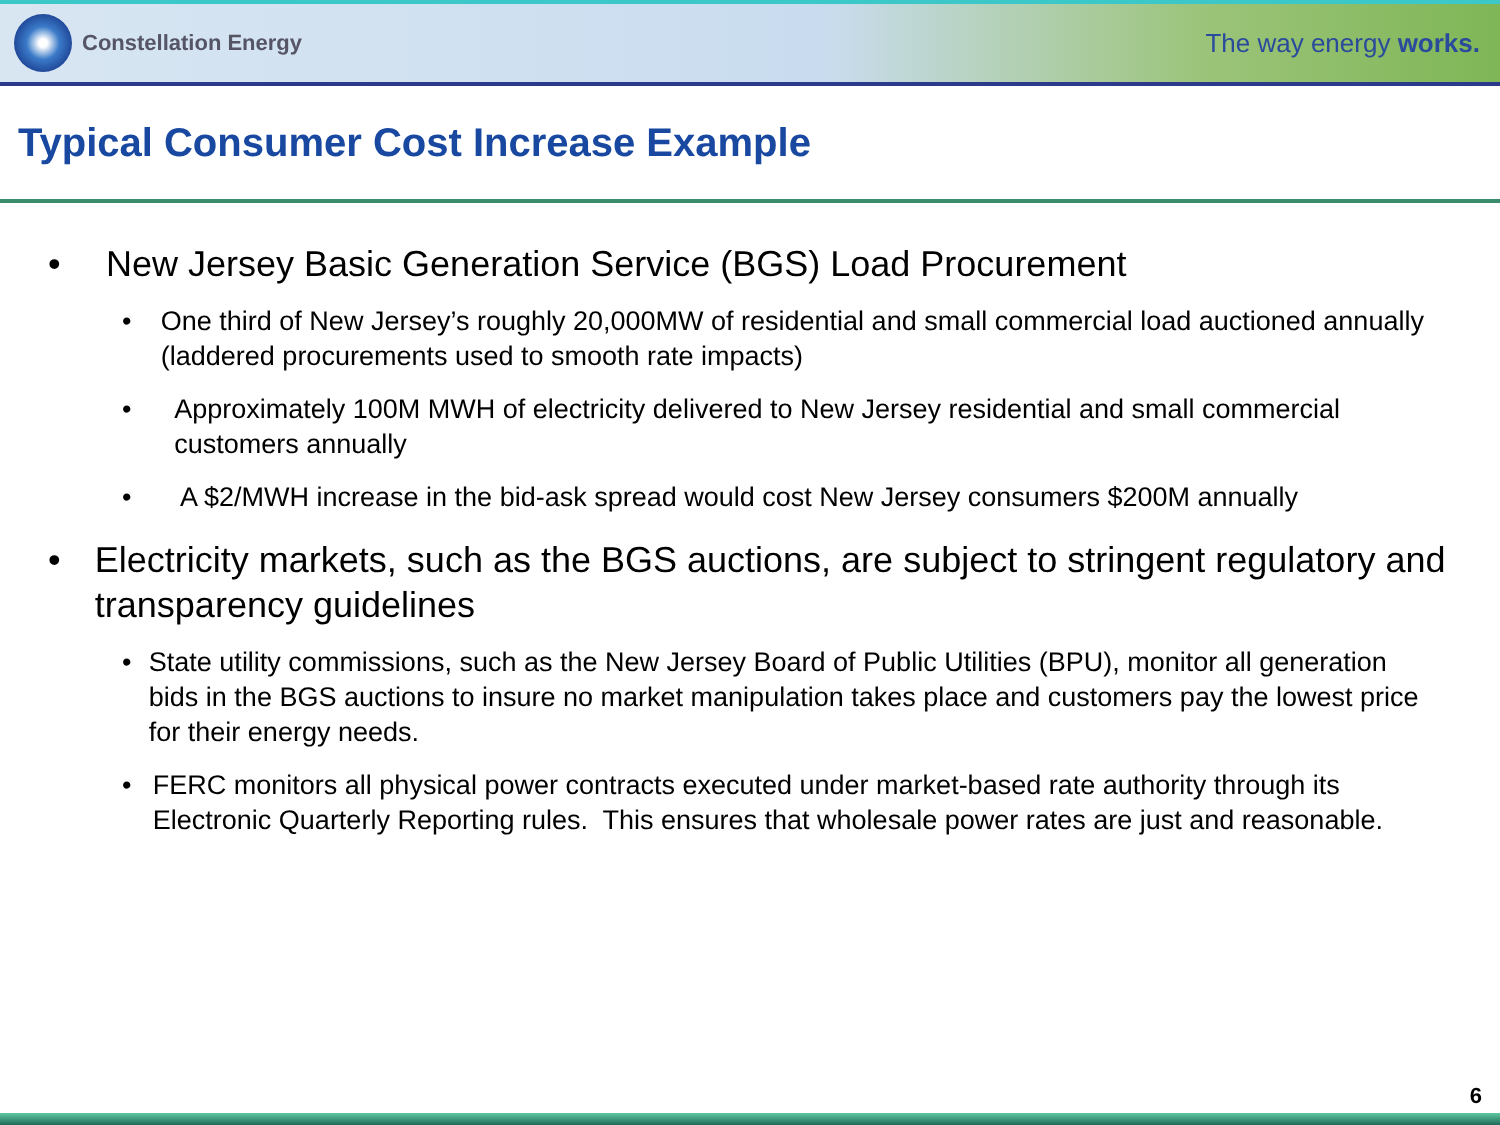Constellation Energy
The way energy works.
Typical Consumer Cost Increase Example
• New Jersey Basic Generation Service (BGS) Load Procurement
• One third of New Jersey’s roughly 20,000MW of residential and small commercial load auctioned annually (laddered procurements used to smooth rate impacts)
• Approximately 100M MWH of electricity delivered to New Jersey residential and small commercial customers annually
• A $2/MWH increase in the bid-ask spread would cost New Jersey consumers $200M annually
• Electricity markets, such as the BGS auctions, are subject to stringent regulatory and transparency guidelines
• State utility commissions, such as the New Jersey Board of Public Utilities (BPU), monitor all generation bids in the BGS auctions to insure no market manipulation takes place and customers pay the lowest price for their energy needs.
• FERC monitors all physical power contracts executed under market-based rate authority through its Electronic Quarterly Reporting rules. This ensures that wholesale power rates are just and reasonable.
6